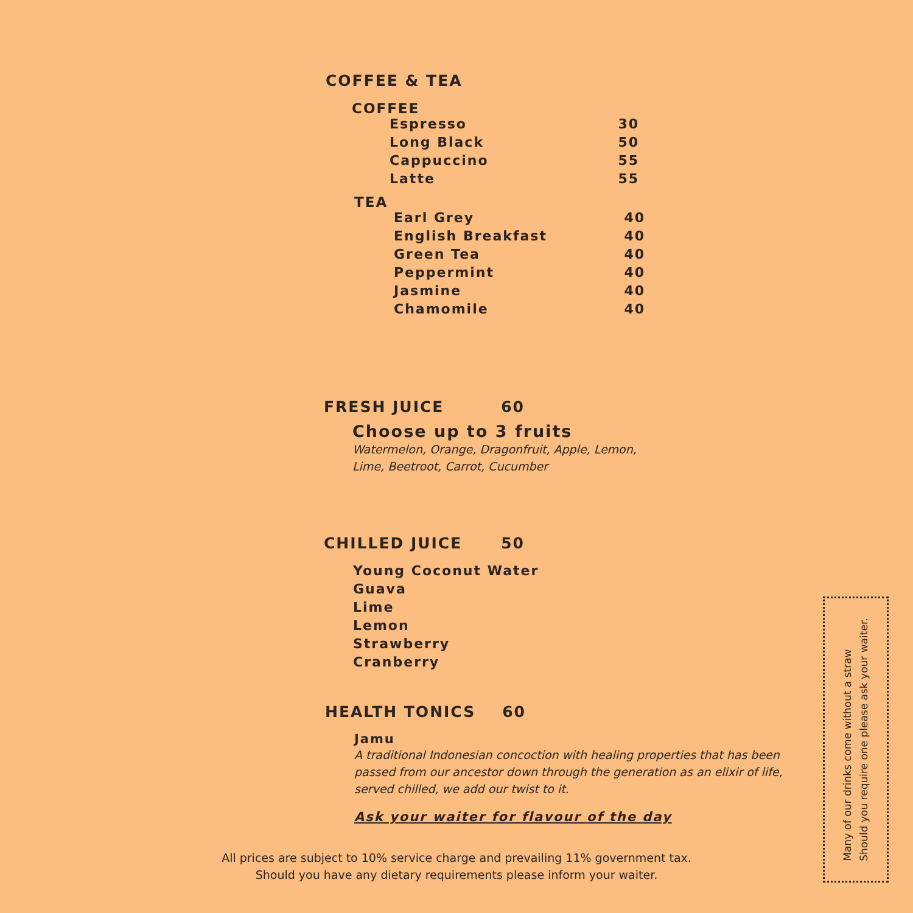COFFEE & TEA
COFFEE
Espresso 30
Long Black 50
Cappuccino 55
Latte 55
TEA
Earl Grey 40
English Breakfast 40
Green Tea 40
Peppermint 40
Jasmine 40
Chamomile 40
FRESH JUICE 60
Choose up to 3 fruits
Watermelon, Orange, Dragonfruit, Apple, Lemon,
Lime, Beetroot, Carrot, Cucumber
CHILLED JUICE 50
Young Coconut Water
Guava
Lime
Lemon
Strawberry
Cranberry
HEALTH TONICS 60
Jamu
A traditional Indonesian concoction with healing properties that has been passed from our ancestor down through the generation as an elixir of life, served chilled, we add our twist to it.
Ask your waiter for flavour of the day
All prices are subject to 10% service charge and prevailing 11% government tax.
Should you have any dietary requirements please inform your waiter.
Many of our drinks come without a straw
Should you require one please ask your waiter.